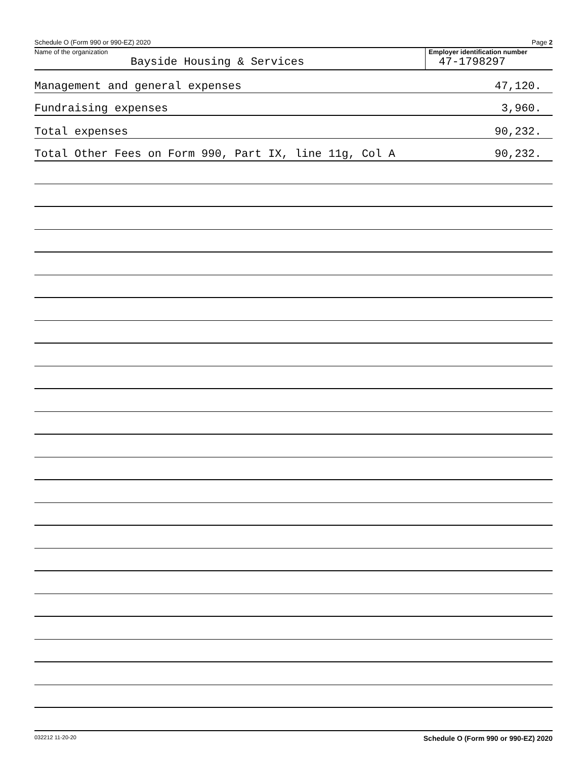Schedule O (Form 990 or 990-EZ) 2020 Page 2
Name of the organization
Bayside Housing & Services
Employer identification number
47-1798297
Management and general expenses 47,120.
Fundraising expenses 3,960.
Total expenses 90,232.
Total Other Fees on Form 990, Part IX, line 11g, Col A 90,232.
032212 11-20-20 Schedule O (Form 990 or 990-EZ) 2020